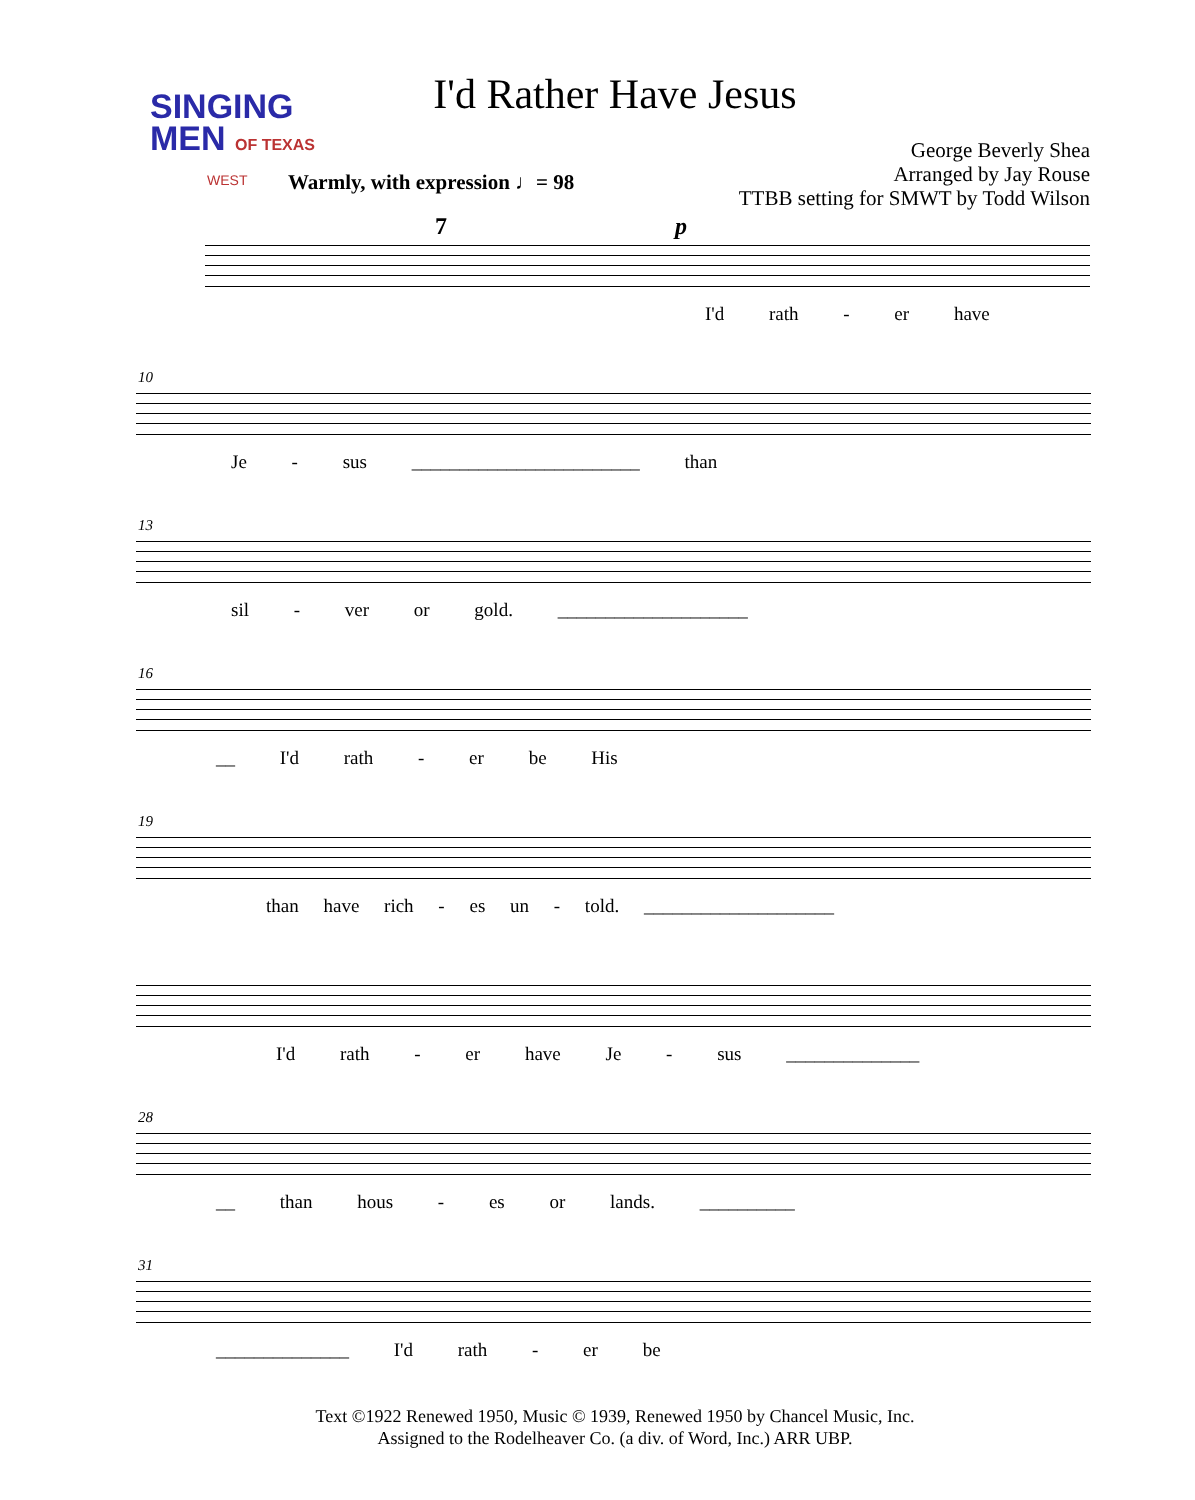SINGING
MEN OF TEXAS
WEST
I'd Rather Have Jesus
George Beverly Shea
Arranged by Jay Rouse
TTBB setting for SMWT by Todd Wilson
Warmly, with expression ♩= 98
I'd rath - er have
7 p
10
Je - sus ________________________ than
13
sil - ver or gold. ____________________
16
__ I'd rath - er be His
19
than have rich - es un - told. ____________________
I'd rath - er have Je - sus ______________
28
__ than hous - es or lands. __________
31
______________ I'd rath - er be
Text ©1922 Renewed 1950, Music © 1939, Renewed 1950 by Chancel Music, Inc.
Assigned to the Rodelheaver Co. (a div. of Word, Inc.) ARR UBP.